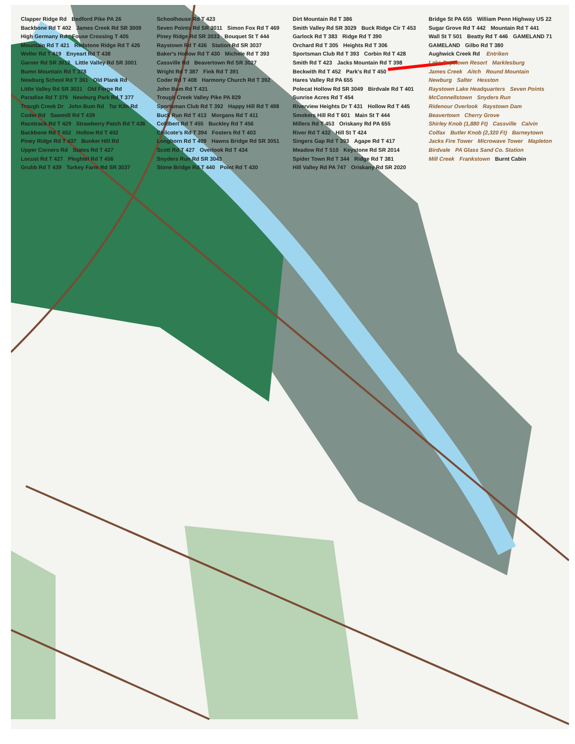Clapper Ridge Rd Bedford Pike PA 26 Backbone Rd T 402 James Creek Rd SR 3009 High Germany Rd Fouse Crossing T 405 Mountain Rd T 421 Redstone Ridge Rd T 426 Weller Rd T 419 Enyeart Rd T 438 Garner Rd SR 3012 Little Valley Rd SR 3001 Bumn Mountain Rd T 378 Newburg School Rd T 361 Old Plank Rd Little Valley Rd SR 3031 Old Forge Rd Paradise Rd T 379 Newburg Park Rd T 377 Trough Creek Dr John Bum Rd Tar Kiln Rd Coder Rd Sawmill Rd T 439 Racetrack Rd T 429 Strawberry Patch Rd T 436 Backbone Rd T 452 Hollow Rd T 402 Piney Ridge Rd T 437 Bunker Hill Rd Upper Corners Rd States Rd T 427 Locust Rd T 427 Pleghtel Rd T 456 Grubb Rd T 439 Turkey Farm Rd SR 3037 Schoolhouse Rd T 423 Seven Points Rd SR 3011 Simon Fox Rd T 469 Piney Ridge Rd SR 3033 Bouquet St T 444 Raystown Rd T 436 Station Rd SR 3037 Baker's Hollow Rd T 430 Michele Rd T 393 Cassville Rd Beavertown Rd SR 3027 Wright Rd T 387 Fink Rd T 391 Coder Rd T 408 Harmony Church Rd T 392 John Bum Rd T 431 Trough Creek Valley Pike PA 829 Sportsman Club Rd T 392 Happy Hill Rd T 498 Buck Run Rd T 413 Morgans Rd T 411 Coldbert Rd T 455 Buckley Rd T 456 Chilcote's Rd T 394 Fosters Rd T 403 Longhorn Rd T 409 Hawns Bridge Rd SR 3051 Scott Rd T 427 Overlook Rd T 434 Snyders Run Rd SR 3043 Stone Bridge Rd T 440 Point Rd T 430 Dirt Mountain Rd T 386 Smith Valley Rd SR 3029 Buck Ridge Cir T 453 Garlock Rd T 383 Ridge Rd T 390 Orchard Rd T 305 Heights Rd T 306 Sportsman Club Rd T 393 Corbin Rd T 428 Smith Rd T 423 Jacks Mountain Rd T 398 Beckwith Rd T 452 Park's Rd T 450 Hares Valley Rd PA 655 Polecat Hollow Rd SR 3049 Birdvale Rd T 401 Sunrise Acres Rd T 454 Riverview Heights Dr T 431 Hollow Rd T 445 Smokers Hill Rd T 601 Main St T 444 Millers Rd T 453 Oriskany Rd PA 655 River Rd T 432 Hill St T 424 Singers Gap Rd T 393 Agape Rd T 417 Meadow Rd T 510 Keystone Rd SR 2014 Spider Town Rd T 344 Ridge Rd T 381 Hill Valley Rd PA 747 Oriskany Rd SR 2020 Bridge St PA 655 William Penn Highway US 22 Sugar Grove Rd T 442 Mountain Rd T 441 Wall St T 501 Beatty Rd T 446 GAMELAND 71 GAMELAND Gilbo Rd T 380 Aughwick Creek Rd Entriken Lake Raystown Resort Marklesburg James Creek Aitch Round Mountain Newburg Salter Hesston Raystown Lake Headquarters Seven Points McConnellstown Snyders Run Ridenour Overlook Raystown Dam Beavertown Cherry Grove Shirley Knob (1,880 Ft) Cassville Calvin Colfax Butler Knob (2,320 Ft) Barneytown Jacks Fire Tower Microwave Tower Mapleton Birdvale PA Glass Sand Co. Station Mill Creek Frankstown Burnt Cabin